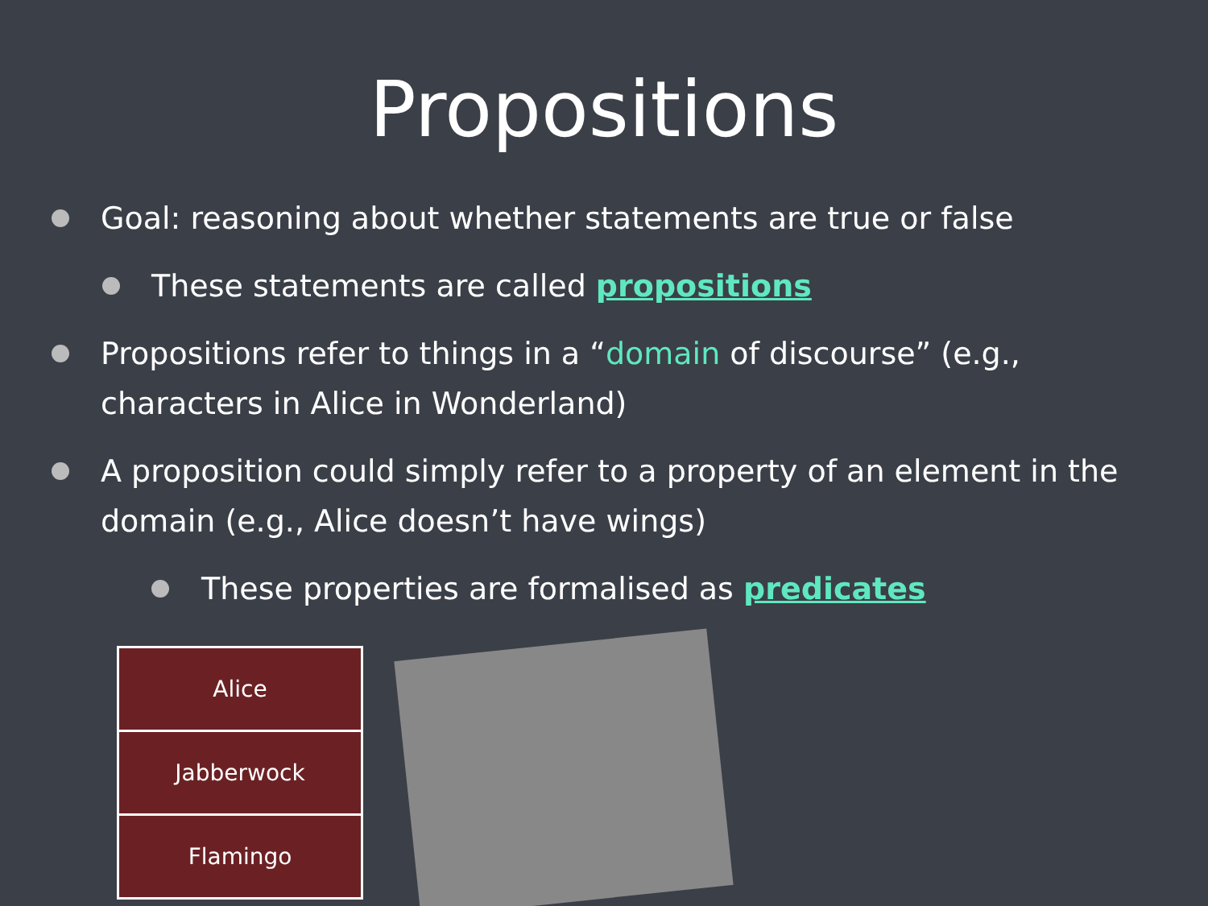Propositions
Goal: reasoning about whether statements are true or false
These statements are called propositions
Propositions refer to things in a “domain of discourse” (e.g., characters in Alice in Wonderland)
A proposition could simply refer to a property of an element in the domain (e.g., Alice doesn’t have wings)
These properties are formalised as predicates
| Alice |
| Jabberwock |
| Flamingo |